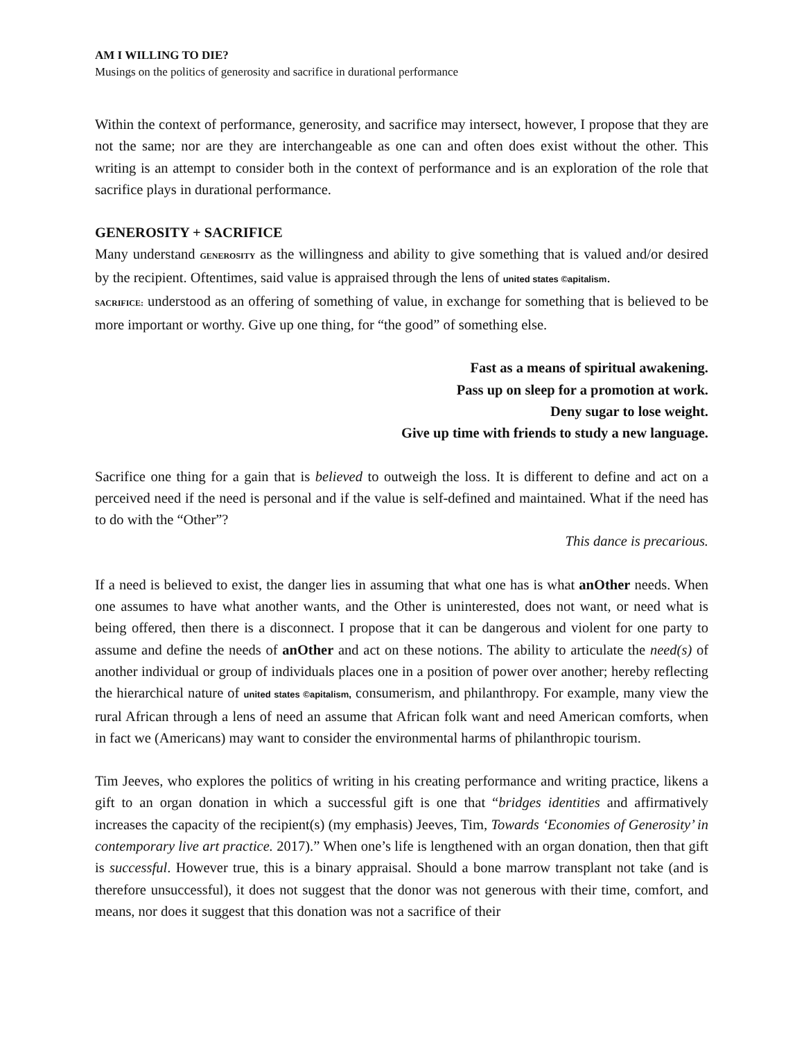AM I WILLING TO DIE?
Musings on the politics of generosity and sacrifice in durational performance
Within the context of performance, generosity, and sacrifice may intersect, however, I propose that they are not the same; nor are they are interchangeable as one can and often does exist without the other. This writing is an attempt to consider both in the context of performance and is an exploration of the role that sacrifice plays in durational performance.
GENEROSITY + SACRIFICE
Many understand GENEROSITY as the willingness and ability to give something that is valued and/or desired by the recipient. Oftentimes, said value is appraised through the lens of united states ©apitalism.
SACRIFICE: understood as an offering of something of value, in exchange for something that is believed to be more important or worthy. Give up one thing, for “the good” of something else.
Fast as a means of spiritual awakening.
Pass up on sleep for a promotion at work.
Deny sugar to lose weight.
Give up time with friends to study a new language.
Sacrifice one thing for a gain that is believed to outweigh the loss. It is different to define and act on a perceived need if the need is personal and if the value is self-defined and maintained. What if the need has to do with the “Other”?
This dance is precarious.
If a need is believed to exist, the danger lies in assuming that what one has is what anOther needs. When one assumes to have what another wants, and the Other is uninterested, does not want, or need what is being offered, then there is a disconnect. I propose that it can be dangerous and violent for one party to assume and define the needs of anOther and act on these notions. The ability to articulate the need(s) of another individual or group of individuals places one in a position of power over another; hereby reflecting the hierarchical nature of united states ©apitalism, consumerism, and philanthropy. For example, many view the rural African through a lens of need an assume that African folk want and need American comforts, when in fact we (Americans) may want to consider the environmental harms of philanthropic tourism.
Tim Jeeves, who explores the politics of writing in his creating performance and writing practice, likens a gift to an organ donation in which a successful gift is one that “bridges identities and affirmatively increases the capacity of the recipient(s) (my emphasis) Jeeves, Tim, Towards ‘Economies of Generosity’ in contemporary live art practice. 2017).” When one’s life is lengthened with an organ donation, then that gift is successful. However true, this is a binary appraisal. Should a bone marrow transplant not take (and is therefore unsuccessful), it does not suggest that the donor was not generous with their time, comfort, and means, nor does it suggest that this donation was not a sacrifice of their